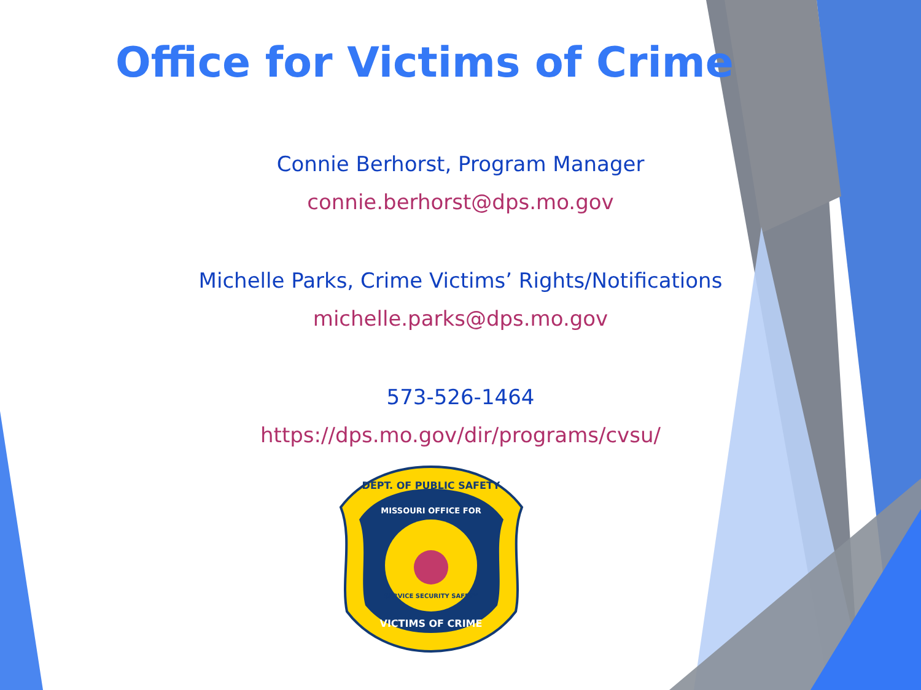Office for Victims of Crime
Connie Berhorst, Program Manager
connie.berhorst@dps.mo.gov
Michelle Parks, Crime Victims’ Rights/Notifications
michelle.parks@dps.mo.gov
573-526-1464
https://dps.mo.gov/dir/programs/cvsu/
DEPT. OF PUBLIC SAFETY
MISSOURI OFFICE FOR
VICTIMS OF CRIME
SERVICE SECURITY SAFETY